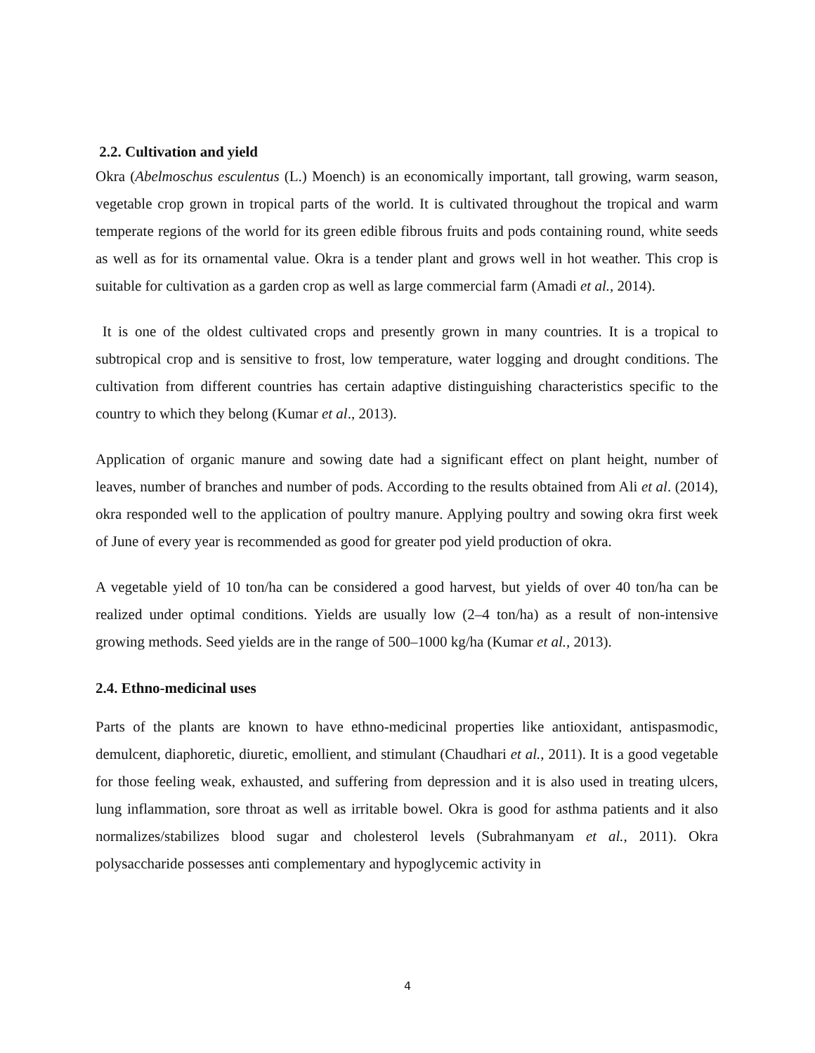2.2. Cultivation and yield
Okra (Abelmoschus esculentus (L.) Moench) is an economically important, tall growing, warm season, vegetable crop grown in tropical parts of the world. It is cultivated throughout the tropical and warm temperate regions of the world for its green edible fibrous fruits and pods containing round, white seeds as well as for its ornamental value. Okra is a tender plant and grows well in hot weather. This crop is suitable for cultivation as a garden crop as well as large commercial farm (Amadi et al., 2014).
It is one of the oldest cultivated crops and presently grown in many countries. It is a tropical to subtropical crop and is sensitive to frost, low temperature, water logging and drought conditions. The cultivation from different countries has certain adaptive distinguishing characteristics specific to the country to which they belong (Kumar et al., 2013).
Application of organic manure and sowing date had a significant effect on plant height, number of leaves, number of branches and number of pods. According to the results obtained from Ali et al. (2014), okra responded well to the application of poultry manure. Applying poultry and sowing okra first week of June of every year is recommended as good for greater pod yield production of okra.
A vegetable yield of 10 ton/ha can be considered a good harvest, but yields of over 40 ton/ha can be realized under optimal conditions. Yields are usually low (2–4 ton/ha) as a result of non-intensive growing methods. Seed yields are in the range of 500–1000 kg/ha (Kumar et al., 2013).
2.4. Ethno-medicinal uses
Parts of the plants are known to have ethno-medicinal properties like antioxidant, antispasmodic, demulcent, diaphoretic, diuretic, emollient, and stimulant (Chaudhari et al., 2011). It is a good vegetable for those feeling weak, exhausted, and suffering from depression and it is also used in treating ulcers, lung inflammation, sore throat as well as irritable bowel. Okra is good for asthma patients and it also normalizes/stabilizes blood sugar and cholesterol levels (Subrahmanyam et al., 2011). Okra polysaccharide possesses anti complementary and hypoglycemic activity in
4